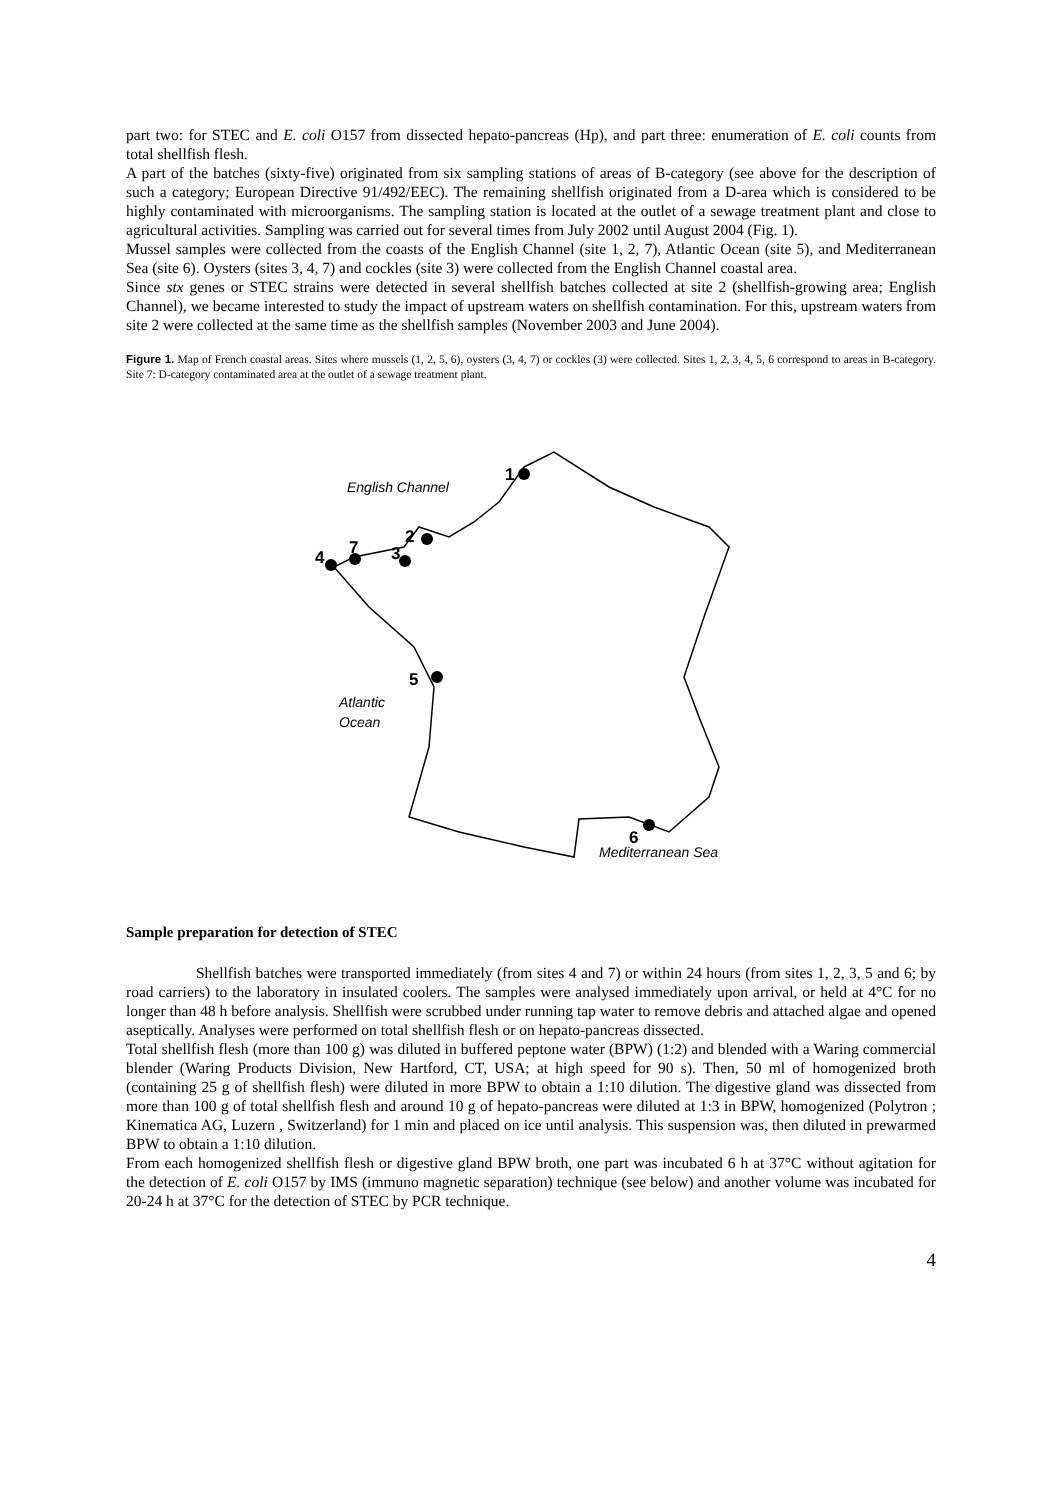part two: for STEC and E. coli O157 from dissected hepato-pancreas (Hp), and part three: enumeration of E. coli counts from total shellfish flesh.
A part of the batches (sixty-five) originated from six sampling stations of areas of B-category (see above for the description of such a category; European Directive 91/492/EEC). The remaining shellfish originated from a D-area which is considered to be highly contaminated with microorganisms. The sampling station is located at the outlet of a sewage treatment plant and close to agricultural activities. Sampling was carried out for several times from July 2002 until August 2004 (Fig. 1).
Mussel samples were collected from the coasts of the English Channel (site 1, 2, 7), Atlantic Ocean (site 5), and Mediterranean Sea (site 6). Oysters (sites 3, 4, 7) and cockles (site 3) were collected from the English Channel coastal area.
Since stx genes or STEC strains were detected in several shellfish batches collected at site 2 (shellfish-growing area; English Channel), we became interested to study the impact of upstream waters on shellfish contamination. For this, upstream waters from site 2 were collected at the same time as the shellfish samples (November 2003 and June 2004).
Figure 1. Map of French coastal areas. Sites where mussels (1, 2, 5, 6), oysters (3, 4, 7) or cockles (3) were collected. Sites 1, 2, 3, 4, 5, 6 correspond to areas in B-category. Site 7: D-category contaminated area at the outlet of a sewage treatment plant.
1
2
3
4
5
6
7
English Channel
Atlantic
Ocean
Mediterranean Sea
Sample preparation for detection of STEC
Shellfish batches were transported immediately (from sites 4 and 7) or within 24 hours (from sites 1, 2, 3, 5 and 6; by road carriers) to the laboratory in insulated coolers. The samples were analysed immediately upon arrival, or held at 4°C for no longer than 48 h before analysis. Shellfish were scrubbed under running tap water to remove debris and attached algae and opened aseptically. Analyses were performed on total shellfish flesh or on hepato-pancreas dissected.
Total shellfish flesh (more than 100 g) was diluted in buffered peptone water (BPW) (1:2) and blended with a Waring commercial blender (Waring Products Division, New Hartford, CT, USA; at high speed for 90 s). Then, 50 ml of homogenized broth (containing 25 g of shellfish flesh) were diluted in more BPW to obtain a 1:10 dilution. The digestive gland was dissected from more than 100 g of total shellfish flesh and around 10 g of hepato-pancreas were diluted at 1:3 in BPW, homogenized (Polytron ; Kinematica AG, Luzern , Switzerland) for 1 min and placed on ice until analysis. This suspension was, then diluted in prewarmed BPW to obtain a 1:10 dilution.
From each homogenized shellfish flesh or digestive gland BPW broth, one part was incubated 6 h at 37°C without agitation for the detection of E. coli O157 by IMS (immuno magnetic separation) technique (see below) and another volume was incubated for 20-24 h at 37°C for the detection of STEC by PCR technique.
4